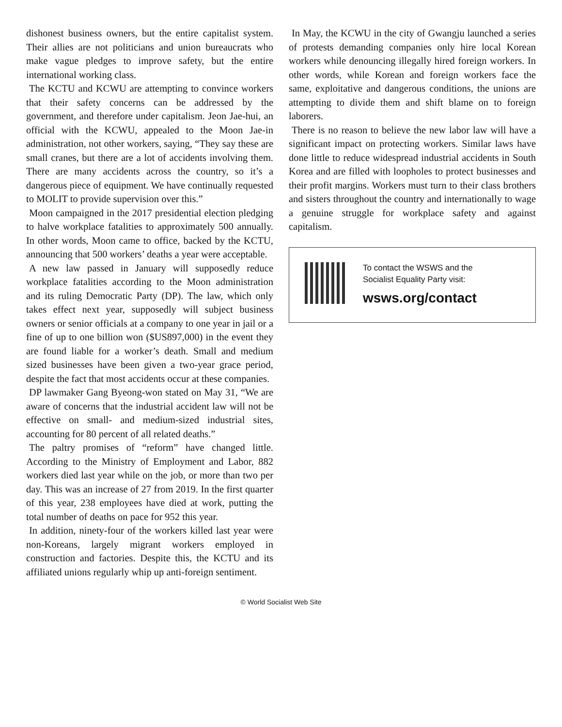dishonest business owners, but the entire capitalist system. Their allies are not politicians and union bureaucrats who make vague pledges to improve safety, but the entire international working class.
The KCTU and KCWU are attempting to convince workers that their safety concerns can be addressed by the government, and therefore under capitalism. Jeon Jae-hui, an official with the KCWU, appealed to the Moon Jae-in administration, not other workers, saying, “They say these are small cranes, but there are a lot of accidents involving them. There are many accidents across the country, so it’s a dangerous piece of equipment. We have continually requested to MOLIT to provide supervision over this.”
Moon campaigned in the 2017 presidential election pledging to halve workplace fatalities to approximately 500 annually. In other words, Moon came to office, backed by the KCTU, announcing that 500 workers’ deaths a year were acceptable.
A new law passed in January will supposedly reduce workplace fatalities according to the Moon administration and its ruling Democratic Party (DP). The law, which only takes effect next year, supposedly will subject business owners or senior officials at a company to one year in jail or a fine of up to one billion won ($US897,000) in the event they are found liable for a worker’s death. Small and medium sized businesses have been given a two-year grace period, despite the fact that most accidents occur at these companies.
DP lawmaker Gang Byeong-won stated on May 31, “We are aware of concerns that the industrial accident law will not be effective on small- and medium-sized industrial sites, accounting for 80 percent of all related deaths.”
The paltry promises of “reform” have changed little. According to the Ministry of Employment and Labor, 882 workers died last year while on the job, or more than two per day. This was an increase of 27 from 2019. In the first quarter of this year, 238 employees have died at work, putting the total number of deaths on pace for 952 this year.
In addition, ninety-four of the workers killed last year were non-Koreans, largely migrant workers employed in construction and factories. Despite this, the KCTU and its affiliated unions regularly whip up anti-foreign sentiment.
In May, the KCWU in the city of Gwangju launched a series of protests demanding companies only hire local Korean workers while denouncing illegally hired foreign workers. In other words, while Korean and foreign workers face the same, exploitative and dangerous conditions, the unions are attempting to divide them and shift blame on to foreign laborers.
There is no reason to believe the new labor law will have a significant impact on protecting workers. Similar laws have done little to reduce widespread industrial accidents in South Korea and are filled with loopholes to protect businesses and their profit margins. Workers must turn to their class brothers and sisters throughout the country and internationally to wage a genuine struggle for workplace safety and against capitalism.
To contact the WSWS and the
Socialist Equality Party visit:
wsws.org/contact
© World Socialist Web Site